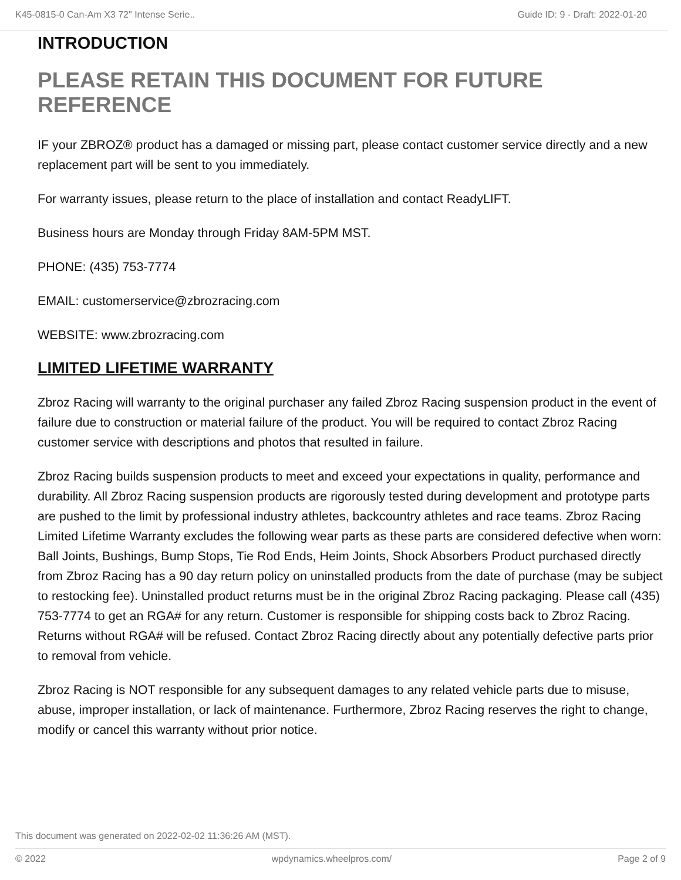K45-0815-0 Can-Am X3 72" Intense Serie.. Guide ID: 9 - Draft: 2022-01-20
INTRODUCTION
PLEASE RETAIN THIS DOCUMENT FOR FUTURE REFERENCE
IF your ZBROZ® product has a damaged or missing part, please contact customer service directly and a new replacement part will be sent to you immediately.
For warranty issues, please return to the place of installation and contact ReadyLIFT.
Business hours are Monday through Friday 8AM-5PM MST.
PHONE: (435) 753-7774
EMAIL: customerservice@zbrozracing.com
WEBSITE: www.zbrozracing.com
LIMITED LIFETIME WARRANTY
Zbroz Racing will warranty to the original purchaser any failed Zbroz Racing suspension product in the event of failure due to construction or material failure of the product. You will be required to contact Zbroz Racing customer service with descriptions and photos that resulted in failure.
Zbroz Racing builds suspension products to meet and exceed your expectations in quality, performance and durability. All Zbroz Racing suspension products are rigorously tested during development and prototype parts are pushed to the limit by professional industry athletes, backcountry athletes and race teams. Zbroz Racing Limited Lifetime Warranty excludes the following wear parts as these parts are considered defective when worn: Ball Joints, Bushings, Bump Stops, Tie Rod Ends, Heim Joints, Shock Absorbers Product purchased directly from Zbroz Racing has a 90 day return policy on uninstalled products from the date of purchase (may be subject to restocking fee). Uninstalled product returns must be in the original Zbroz Racing packaging. Please call (435) 753-7774 to get an RGA# for any return. Customer is responsible for shipping costs back to Zbroz Racing. Returns without RGA# will be refused. Contact Zbroz Racing directly about any potentially defective parts prior to removal from vehicle.
Zbroz Racing is NOT responsible for any subsequent damages to any related vehicle parts due to misuse, abuse, improper installation, or lack of maintenance. Furthermore, Zbroz Racing reserves the right to change, modify or cancel this warranty without prior notice.
This document was generated on 2022-02-02 11:36:26 AM (MST).
© 2022 wpdynamics.wheelpros.com/ Page 2 of 9